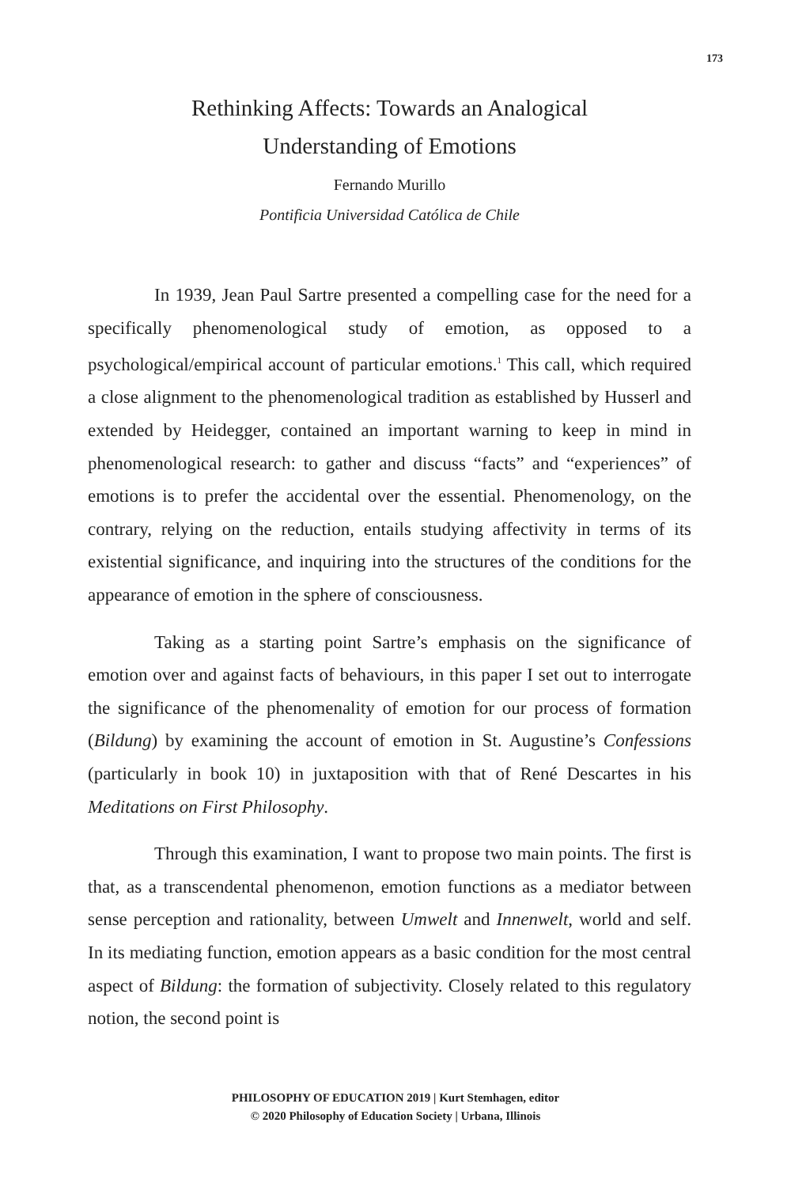173
Rethinking Affects: Towards an Analogical
Understanding of Emotions
Fernando Murillo
Pontificia Universidad Católica de Chile
In 1939, Jean Paul Sartre presented a compelling case for the need for a specifically phenomenological study of emotion, as opposed to a psychological/empirical account of particular emotions.<sup>1</sup> This call, which required a close alignment to the phenomenological tradition as established by Husserl and extended by Heidegger, contained an important warning to keep in mind in phenomenological research: to gather and discuss “facts” and “experiences” of emotions is to prefer the accidental over the essential. Phenomenology, on the contrary, relying on the reduction, entails studying affectivity in terms of its existential significance, and inquiring into the structures of the conditions for the appearance of emotion in the sphere of consciousness.
Taking as a starting point Sartre’s emphasis on the significance of emotion over and against facts of behaviours, in this paper I set out to interrogate the significance of the phenomenality of emotion for our process of formation (Bildung) by examining the account of emotion in St. Augustine’s Confessions (particularly in book 10) in juxtaposition with that of René Descartes in his Meditations on First Philosophy.
Through this examination, I want to propose two main points. The first is that, as a transcendental phenomenon, emotion functions as a mediator between sense perception and rationality, between Umwelt and Innenwelt, world and self. In its mediating function, emotion appears as a basic condition for the most central aspect of Bildung: the formation of subjectivity. Closely related to this regulatory notion, the second point is
PHILOSOPHY OF EDUCATION 2019 | Kurt Stemhagen, editor
© 2020 Philosophy of Education Society | Urbana, Illinois